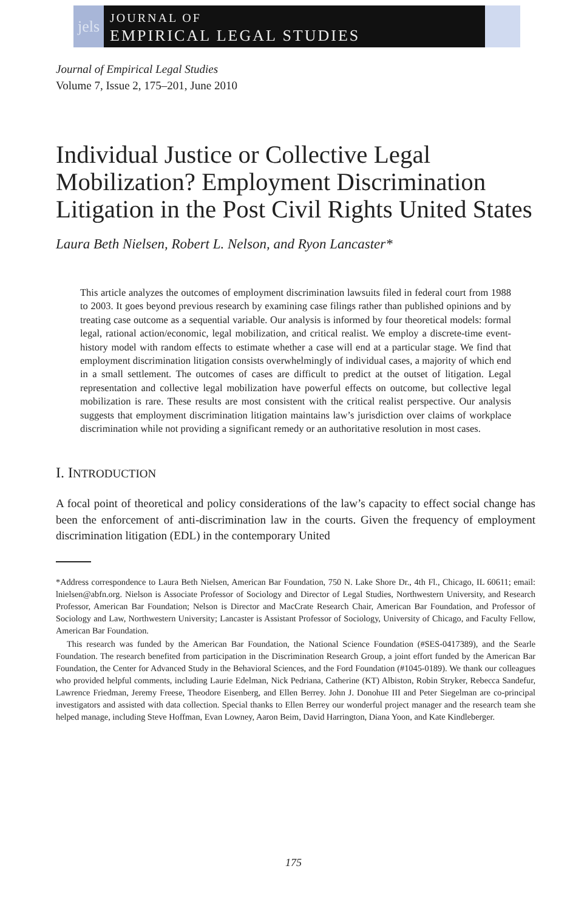jels
JOURNAL OF
EMPIRICAL LEGAL STUDIES
Journal of Empirical Legal Studies
Volume 7, Issue 2, 175–201, June 2010
Individual Justice or Collective Legal Mobilization? Employment Discrimination Litigation in the Post Civil Rights United States
Laura Beth Nielsen, Robert L. Nelson, and Ryon Lancaster*
This article analyzes the outcomes of employment discrimination lawsuits filed in federal court from 1988 to 2003. It goes beyond previous research by examining case filings rather than published opinions and by treating case outcome as a sequential variable. Our analysis is informed by four theoretical models: formal legal, rational action/economic, legal mobilization, and critical realist. We employ a discrete-time event-history model with random effects to estimate whether a case will end at a particular stage. We find that employment discrimination litigation consists overwhelmingly of individual cases, a majority of which end in a small settlement. The outcomes of cases are difficult to predict at the outset of litigation. Legal representation and collective legal mobilization have powerful effects on outcome, but collective legal mobilization is rare. These results are most consistent with the critical realist perspective. Our analysis suggests that employment discrimination litigation maintains law’s jurisdiction over claims of workplace discrimination while not providing a significant remedy or an authoritative resolution in most cases.
I. INTRODUCTION
A focal point of theoretical and policy considerations of the law’s capacity to effect social change has been the enforcement of anti-discrimination law in the courts. Given the frequency of employment discrimination litigation (EDL) in the contemporary United
*Address correspondence to Laura Beth Nielsen, American Bar Foundation, 750 N. Lake Shore Dr., 4th Fl., Chicago, IL 60611; email: lnielsen@abfn.org. Nielson is Associate Professor of Sociology and Director of Legal Studies, Northwestern University, and Research Professor, American Bar Foundation; Nelson is Director and MacCrate Research Chair, American Bar Foundation, and Professor of Sociology and Law, Northwestern University; Lancaster is Assistant Professor of Sociology, University of Chicago, and Faculty Fellow, American Bar Foundation.
This research was funded by the American Bar Foundation, the National Science Foundation (#SES-0417389), and the Searle Foundation. The research benefited from participation in the Discrimination Research Group, a joint effort funded by the American Bar Foundation, the Center for Advanced Study in the Behavioral Sciences, and the Ford Foundation (#1045-0189). We thank our colleagues who provided helpful comments, including Laurie Edelman, Nick Pedriana, Catherine (KT) Albiston, Robin Stryker, Rebecca Sandefur, Lawrence Friedman, Jeremy Freese, Theodore Eisenberg, and Ellen Berrey. John J. Donohue III and Peter Siegelman are co-principal investigators and assisted with data collection. Special thanks to Ellen Berrey our wonderful project manager and the research team she helped manage, including Steve Hoffman, Evan Lowney, Aaron Beim, David Harrington, Diana Yoon, and Kate Kindleberger.
175